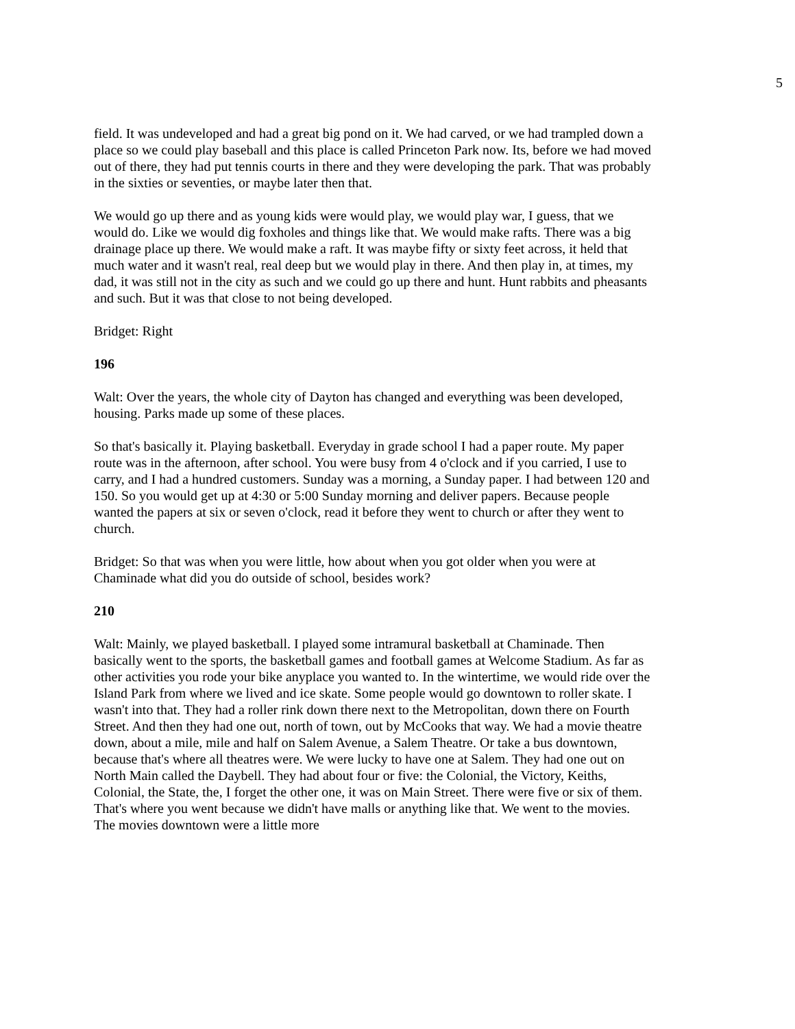5
field. It was undeveloped and had a great big pond on it. We had carved, or we had trampled down a place so we could play baseball and this place is called Princeton Park now. Its, before we had moved out of there, they had put tennis courts in there and they were developing the park. That was probably in the sixties or seventies, or maybe later then that.
We would go up there and as young kids were would play, we would play war, I guess, that we would do. Like we would dig foxholes and things like that. We would make rafts. There was a big drainage place up there. We would make a raft. It was maybe fifty or sixty feet across, it held that much water and it wasn't real, real deep but we would play in there. And then play in, at times, my dad, it was still not in the city as such and we could go up there and hunt. Hunt rabbits and pheasants and such. But it was that close to not being developed.
Bridget: Right
196
Walt: Over the years, the whole city of Dayton has changed and everything was been developed, housing. Parks made up some of these places.
So that's basically it. Playing basketball. Everyday in grade school I had a paper route. My paper route was in the afternoon, after school. You were busy from 4 o'clock and if you carried, I use to carry, and I had a hundred customers. Sunday was a morning, a Sunday paper. I had between 120 and 150. So you would get up at 4:30 or 5:00 Sunday morning and deliver papers. Because people wanted the papers at six or seven o'clock, read it before they went to church or after they went to church.
Bridget: So that was when you were little, how about when you got older when you were at Chaminade what did you do outside of school, besides work?
210
Walt: Mainly, we played basketball. I played some intramural basketball at Chaminade. Then basically went to the sports, the basketball games and football games at Welcome Stadium. As far as other activities you rode your bike anyplace you wanted to. In the wintertime, we would ride over the Island Park from where we lived and ice skate. Some people would go downtown to roller skate. I wasn't into that. They had a roller rink down there next to the Metropolitan, down there on Fourth Street. And then they had one out, north of town, out by McCooks that way. We had a movie theatre down, about a mile, mile and half on Salem Avenue, a Salem Theatre. Or take a bus downtown, because that's where all theatres were. We were lucky to have one at Salem. They had one out on North Main called the Daybell. They had about four or five: the Colonial, the Victory, Keiths, Colonial, the State, the, I forget the other one, it was on Main Street. There were five or six of them. That's where you went because we didn't have malls or anything like that. We went to the movies. The movies downtown were a little more